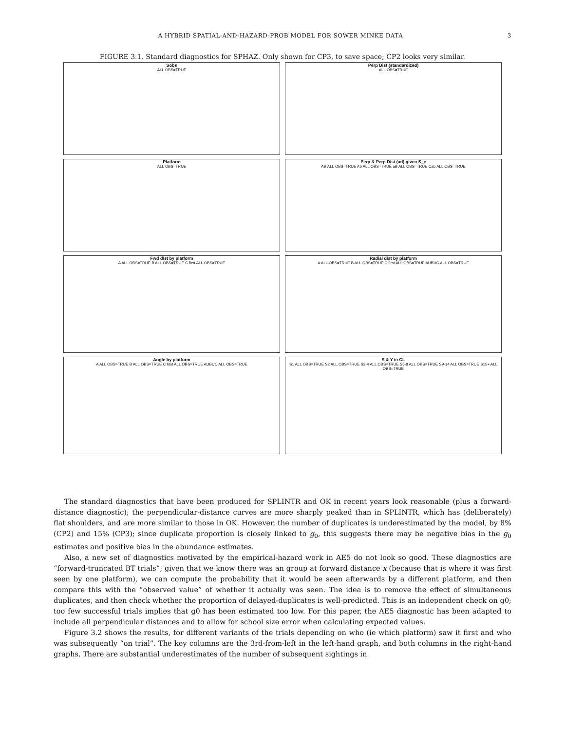A HYBRID SPATIAL-AND-HAZARD-PROB MODEL FOR SOWER MINKE DATA 3
FIGURE 3.1. Standard diagnostics for SPHAZ. Only shown for CP3, to save space; CP2 looks very similar.
Sobs
ALL OBS=TRUE
Perp Dist (standardized)
ALL OBS=TRUE
Platform
ALL OBS=TRUE
Perp & Perp Dist (ad) given S_e
AB ALL OBS=TRUE Ab ALL OBS=TRUE aB ALL OBS=TRUE Cab ALL OBS=TRUE
Fwd dist by platform
A ALL OBS=TRUE B ALL OBS=TRUE C first ALL OBS=TRUE
Radial dist by platform
A ALL OBS=TRUE B ALL OBS=TRUE C first ALL OBS=TRUE AUBUC ALL OBS=TRUE
Angle by platform
A ALL OBS=TRUE B ALL OBS=TRUE C first ALL OBS=TRUE AUBUC ALL OBS=TRUE
S & Y in CL
S1 ALL OBS=TRUE S2 ALL OBS=TRUE S3-4 ALL OBS=TRUE S5-8 ALL OBS=TRUE S9-14 ALL OBS=TRUE S15+ ALL OBS=TRUE
The standard diagnostics that have been produced for SPLINTR and OK in recent years look reasonable (plus a forward-distance diagnostic); the perpendicular-distance curves are more sharply peaked than in SPLINTR, which has (deliberately) flat shoulders, and are more similar to those in OK. However, the number of duplicates is underestimated by the model, by 8% (CP2) and 15% (CP3); since duplicate proportion is closely linked to g<sub>0</sub>, this suggests there may be negative bias in the g<sub>0</sub> estimates and positive bias in the abundance estimates.
Also, a new set of diagnostics motivated by the empirical-hazard work in AE5 do not look so good. These diagnostics are “forward-truncated BT trials”; given that we know there was an group at forward distance x (because that is where it was first seen by one platform), we can compute the probability that it would be seen afterwards by a different platform, and then compare this with the “observed value” of whether it actually was seen. The idea is to remove the effect of simultaneous duplicates, and then check whether the proportion of delayed-duplicates is well-predicted. This is an independent check on g0; too few successful trials implies that g0 has been estimated too low. For this paper, the AE5 diagnostic has been adapted to include all perpendicular distances and to allow for school size error when calculating expected values.
Figure 3.2 shows the results, for different variants of the trials depending on who (ie which platform) saw it first and who was subsequently “on trial”. The key columns are the 3rd-from-left in the left-hand graph, and both columns in the right-hand graphs. There are substantial underestimates of the number of subsequent sightings in